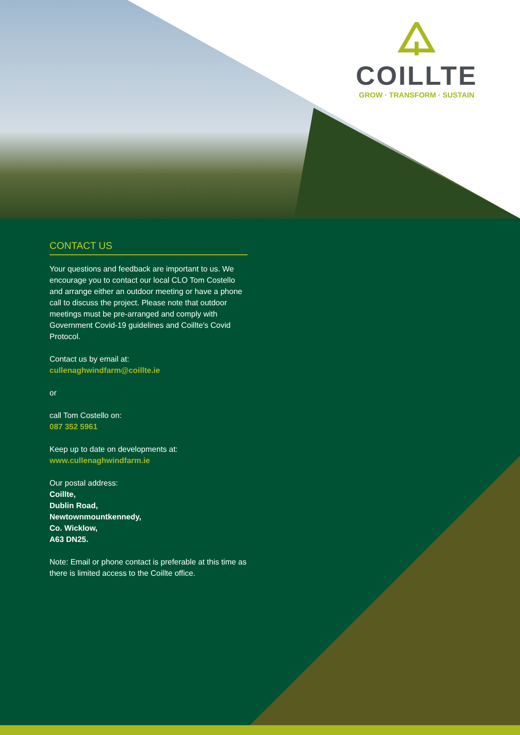COILLTE
GROW · TRANSFORM · SUSTAIN
CONTACT US
Your questions and feedback are important to us. We encourage you to contact our local CLO Tom Costello and arrange either an outdoor meeting or have a phone call to discuss the project. Please note that outdoor meetings must be pre-arranged and comply with Government Covid-19 guidelines and Coillte's Covid Protocol.
Contact us by email at:
cullenaghwindfarm@coillte.ie
or
call Tom Costello on:
087 352 5961
Keep up to date on developments at:
www.cullenaghwindfarm.ie
Our postal address:
Coillte,
Dublin Road,
Newtownmountkennedy,
Co. Wicklow,
A63 DN25.
Note: Email or phone contact is preferable at this time as there is limited access to the Coillte office.